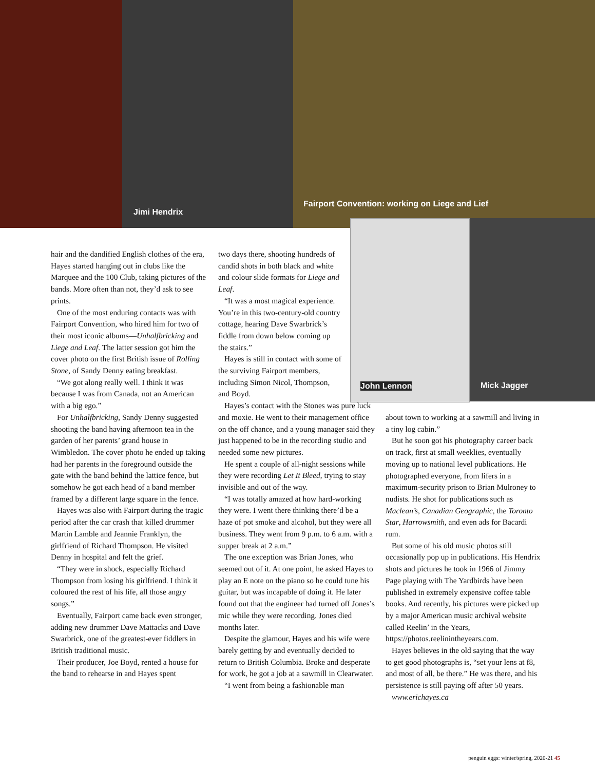Jimi Hendrix
Fairport Convention: working on Liege and Lief
John Lennon
Mick Jagger
hair and the dandified English clothes of the era, Hayes started hanging out in clubs like the Marquee and the 100 Club, taking pictures of the bands. More often than not, they’d ask to see prints.
One of the most enduring contacts was with Fairport Convention, who hired him for two of their most iconic albums—Unhalfbricking and Liege and Leaf. The latter session got him the cover photo on the first British issue of Rolling Stone, of Sandy Denny eating breakfast.
“We got along really well. I think it was because I was from Canada, not an American with a big ego.”
For Unhalfbricking, Sandy Denny suggested shooting the band having afternoon tea in the garden of her parents’ grand house in Wimbledon. The cover photo he ended up taking had her parents in the foreground outside the gate with the band behind the lattice fence, but somehow he got each head of a band member framed by a different large square in the fence.
Hayes was also with Fairport during the tragic period after the car crash that killed drummer Martin Lamble and Jeannie Franklyn, the girlfriend of Richard Thompson. He visited Denny in hospital and felt the grief.
“They were in shock, especially Richard Thompson from losing his girlfriend. I think it coloured the rest of his life, all those angry songs.”
Eventually, Fairport came back even stronger, adding new drummer Dave Mattacks and Dave Swarbrick, one of the greatest-ever fiddlers in British traditional music.
Their producer, Joe Boyd, rented a house for the band to rehearse in and Hayes spent
two days there, shooting hundreds of candid shots in both black and white and colour slide formats for Liege and Leaf.
“It was a most magical experience. You’re in this two-century-old country cottage, hearing Dave Swarbrick’s fiddle from down below coming up the stairs.”
Hayes is still in contact with some of the surviving Fairport members, including Simon Nicol, Thompson, and Boyd.
Hayes’s contact with the Stones was pure luck and moxie. He went to their management office on the off chance, and a young manager said they just happened to be in the recording studio and needed some new pictures.
He spent a couple of all-night sessions while they were recording Let It Bleed, trying to stay invisible and out of the way.
“I was totally amazed at how hard-working they were. I went there thinking there’d be a haze of pot smoke and alcohol, but they were all business. They went from 9 p.m. to 6 a.m. with a supper break at 2 a.m.”
The one exception was Brian Jones, who seemed out of it. At one point, he asked Hayes to play an E note on the piano so he could tune his guitar, but was incapable of doing it. He later found out that the engineer had turned off Jones’s mic while they were recording. Jones died months later.
Despite the glamour, Hayes and his wife were barely getting by and eventually decided to return to British Columbia. Broke and desperate for work, he got a job at a sawmill in Clearwater.
“I went from being a fashionable man
about town to working at a sawmill and living in a tiny log cabin.”
But he soon got his photography career back on track, first at small weeklies, eventually moving up to national level publications. He photographed everyone, from lifers in a maximum-security prison to Brian Mulroney to nudists. He shot for publications such as Maclean’s, Canadian Geographic, the Toronto Star, Harrowsmith, and even ads for Bacardi rum.
But some of his old music photos still occasionally pop up in publications. His Hendrix shots and pictures he took in 1966 of Jimmy Page playing with The Yardbirds have been published in extremely expensive coffee table books. And recently, his pictures were picked up by a major American music archival website called Reelin’ in the Years, https://photos.reelinintheyears.com.
Hayes believes in the old saying that the way to get good photographs is, “set your lens at f8, and most of all, be there.” He was there, and his persistence is still paying off after 50 years.
www.erichayes.ca
penguin eggs: winter/spring, 2020-21 45